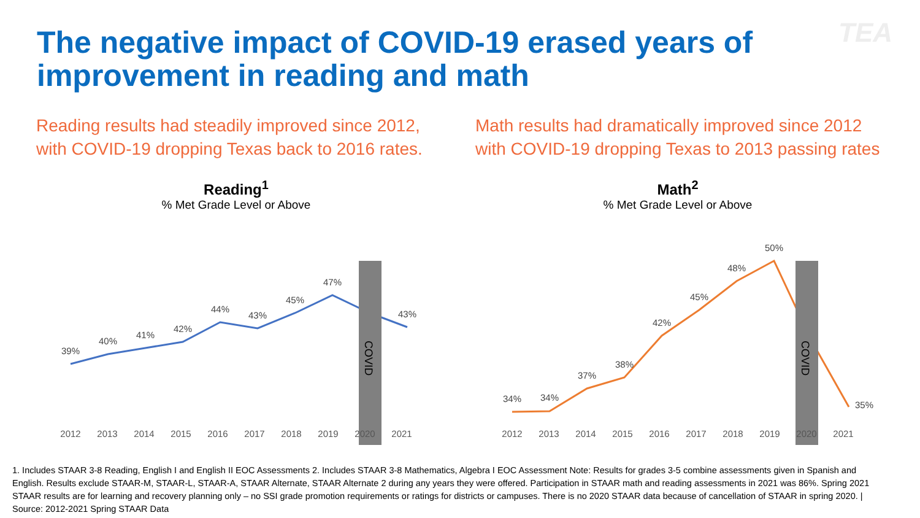The negative impact of COVID-19 erased years of improvement in reading and math
TEA
Reading results had steadily improved since 2012, with COVID-19 dropping Texas back to 2016 rates.
Math results had dramatically improved since 2012 with COVID-19 dropping Texas to 2013 passing rates
Reading<sup>1</sup>
% Met Grade Level or Above
COVID
39%
40%
41%
42%
44%
43%
45%
47%
43%
Math<sup>2</sup>
% Met Grade Level or Above
COVID
34%
34%
37%
38%
42%
45%
48%
50%
35%
2012 2013 2014 2015 2016 2017 2018 2019 2020 2021 2012 2013 2014 2015 2016 2017 2018 2019 2020 2021
1. Includes STAAR 3-8 Reading, English I and English II EOC Assessments 2. Includes STAAR 3-8 Mathematics, Algebra I EOC Assessment Note: Results for grades 3-5 combine assessments given in Spanish and English. Results exclude STAAR-M, STAAR-L, STAAR-A, STAAR Alternate, STAAR Alternate 2 during any years they were offered. Participation in STAAR math and reading assessments in 2021 was 86%. Spring 2021 STAAR results are for learning and recovery planning only – no SSI grade promotion requirements or ratings for districts or campuses. There is no 2020 STAAR data because of cancellation of STAAR in spring 2020. | Source: 2012-2021 Spring STAAR Data